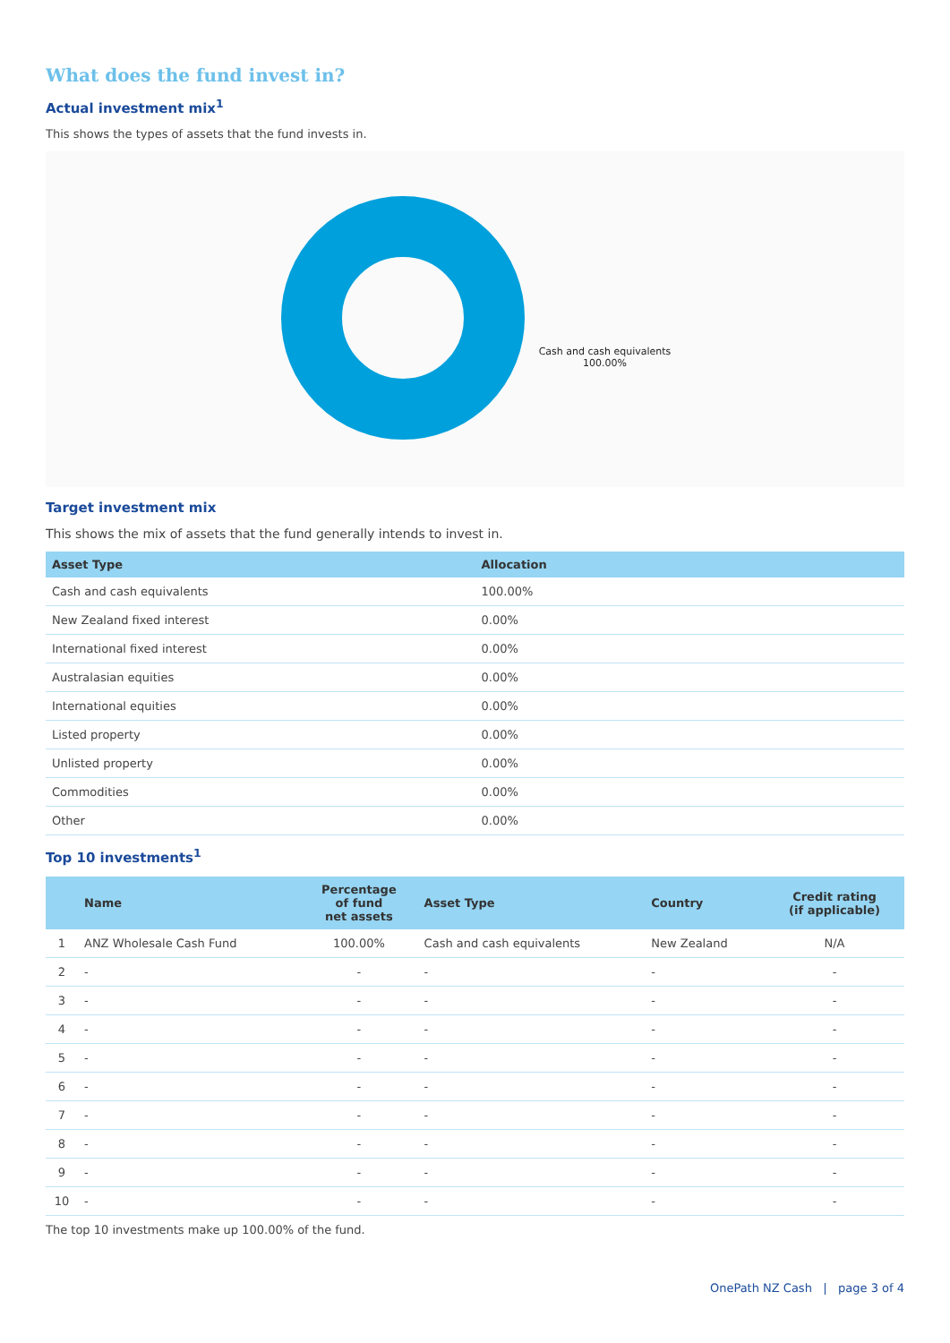What does the fund invest in?
Actual investment mix<sup>1</sup>
This shows the types of assets that the fund invests in.
Cash and cash equivalents
100.00%
Target investment mix
This shows the mix of assets that the fund generally intends to invest in.
| Asset Type | Allocation |
| --- | --- |
| Cash and cash equivalents | 100.00% |
| New Zealand fixed interest | 0.00% |
| International fixed interest | 0.00% |
| Australasian equities | 0.00% |
| International equities | 0.00% |
| Listed property | 0.00% |
| Unlisted property | 0.00% |
| Commodities | 0.00% |
| Other | 0.00% |
Top 10 investments<sup>1</sup>
| | Name | Percentage of fund net assets | Asset Type | Country | Credit rating (if applicable) |
| --- | --- | --- | --- | --- | --- |
| 1 | ANZ Wholesale Cash Fund | 100.00% | Cash and cash equivalents | New Zealand | N/A |
| 2 | - | - | - | - | - |
| 3 | - | - | - | - | - |
| 4 | - | - | - | - | - |
| 5 | - | - | - | - | - |
| 6 | - | - | - | - | - |
| 7 | - | - | - | - | - |
| 8 | - | - | - | - | - |
| 9 | - | - | - | - | - |
| 10 | - | - | - | - | - |
The top 10 investments make up 100.00% of the fund.
OnePath NZ Cash | page 3 of 4